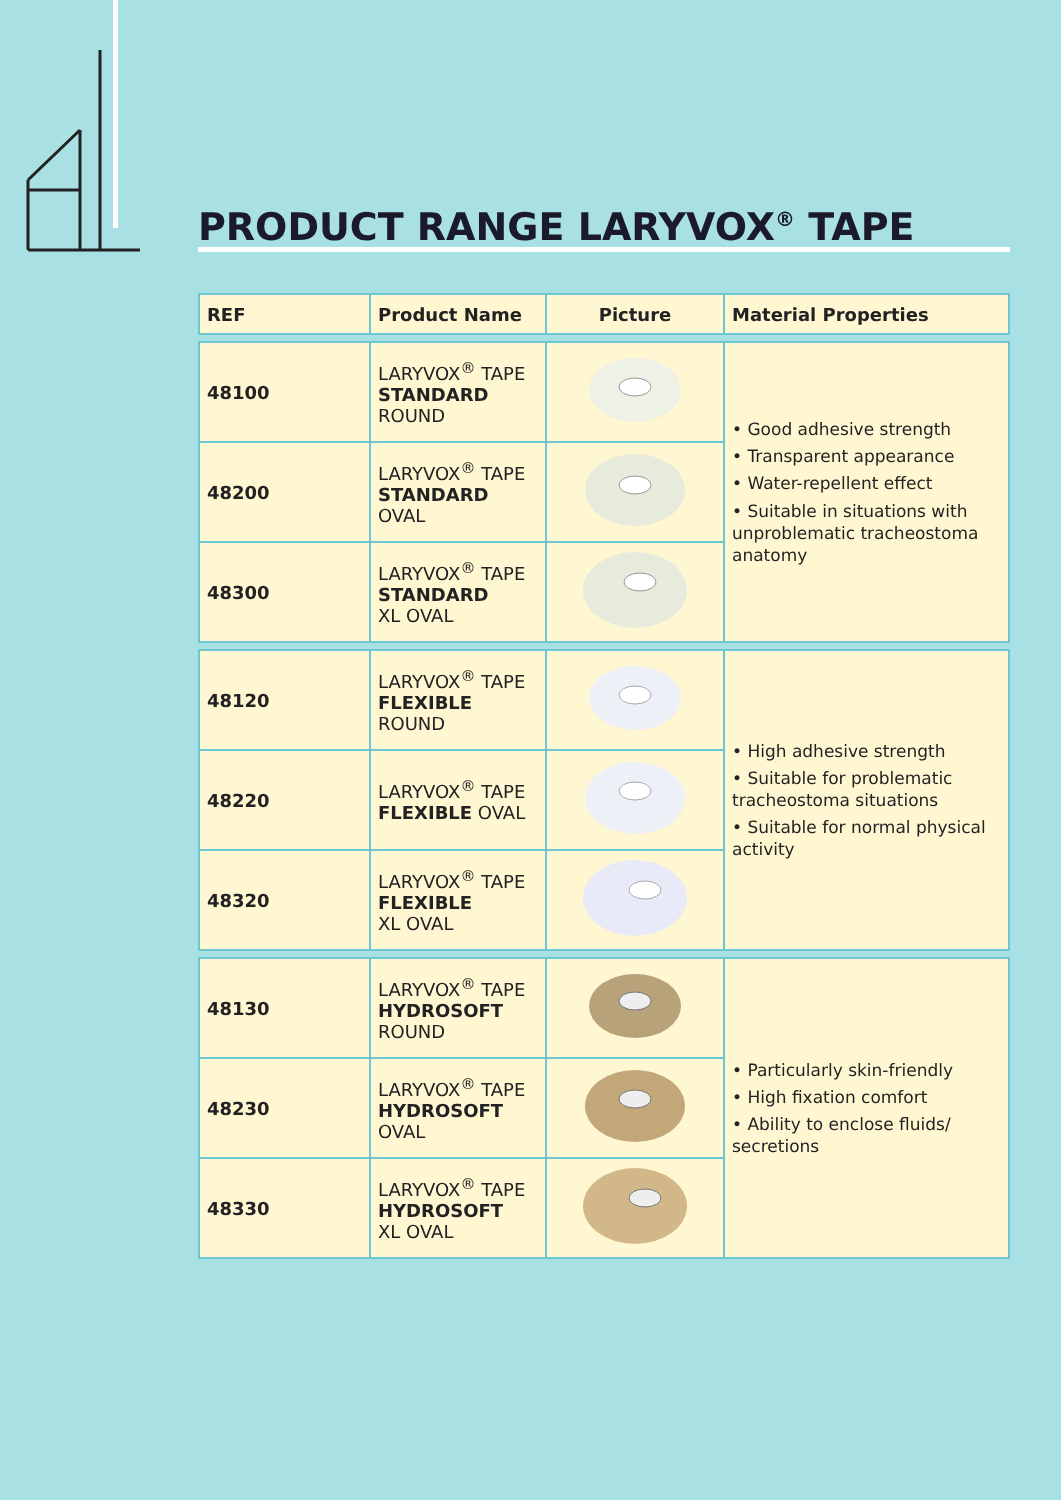PRODUCT RANGE LARYVOX<sup>®</sup> TAPE
| REF | Product Name | Picture | Material Properties |
| --- | --- | --- | --- |
| 48100 | LARYVOX<sup>®</sup> TAPE STANDARD ROUND | | • Good adhesive strength • Transparent appearance • Water-repellent effect • Suitable in situations with unproblematic tracheostoma anatomy |
| 48200 | LARYVOX<sup>®</sup> TAPE STANDARD OVAL | | |
| 48300 | LARYVOX<sup>®</sup> TAPE STANDARD XL OVAL | | |
| 48120 | LARYVOX<sup>®</sup> TAPE FLEXIBLE ROUND | | • High adhesive strength • Suitable for problematic tracheostoma situations • Suitable for normal physical activity |
| 48220 | LARYVOX<sup>®</sup> TAPE FLEXIBLE OVAL | | |
| 48320 | LARYVOX<sup>®</sup> TAPE FLEXIBLE XL OVAL | | |
| 48130 | LARYVOX<sup>®</sup> TAPE HYDROSOFT ROUND | | • Particularly skin-friendly • High fixation comfort • Ability to enclose fluids/ secretions |
| 48230 | LARYVOX<sup>®</sup> TAPE HYDROSOFT OVAL | | |
| 48330 | LARYVOX<sup>®</sup> TAPE HYDROSOFT XL OVAL | | |